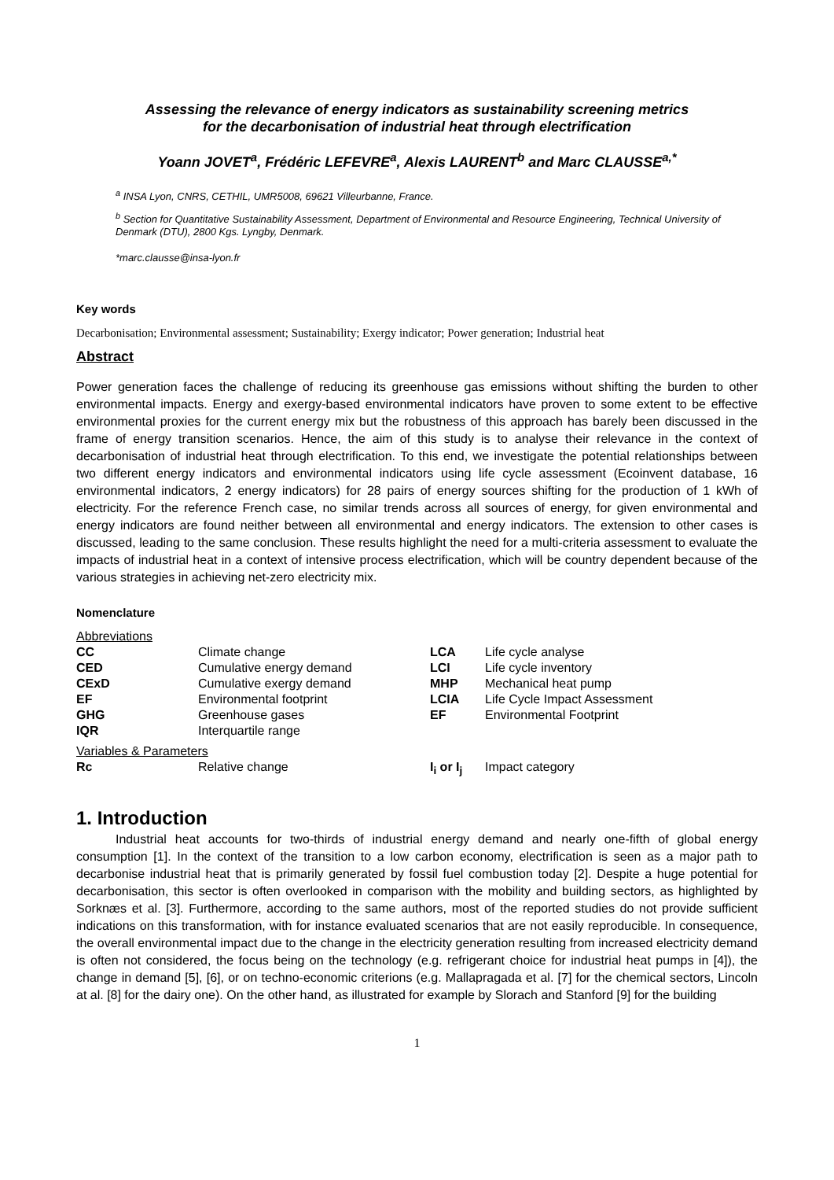Assessing the relevance of energy indicators as sustainability screening metrics
for the decarbonisation of industrial heat through electrification
Yoann JOVET<sup>a</sup>, Frédéric LEFEVRE<sup>a</sup>, Alexis LAURENT<sup>b</sup> and Marc CLAUSSE<sup>a,*</sup>
<sup>a</sup> INSA Lyon, CNRS, CETHIL, UMR5008, 69621 Villeurbanne, France.
<sup>b</sup> Section for Quantitative Sustainability Assessment, Department of Environmental and Resource Engineering, Technical University of Denmark (DTU), 2800 Kgs. Lyngby, Denmark.
*marc.clausse@insa-lyon.fr
Key words
Decarbonisation; Environmental assessment; Sustainability; Exergy indicator; Power generation; Industrial heat
Abstract
Power generation faces the challenge of reducing its greenhouse gas emissions without shifting the burden to other environmental impacts. Energy and exergy-based environmental indicators have proven to some extent to be effective environmental proxies for the current energy mix but the robustness of this approach has barely been discussed in the frame of energy transition scenarios. Hence, the aim of this study is to analyse their relevance in the context of decarbonisation of industrial heat through electrification. To this end, we investigate the potential relationships between two different energy indicators and environmental indicators using life cycle assessment (Ecoinvent database, 16 environmental indicators, 2 energy indicators) for 28 pairs of energy sources shifting for the production of 1 kWh of electricity. For the reference French case, no similar trends across all sources of energy, for given environmental and energy indicators are found neither between all environmental and energy indicators. The extension to other cases is discussed, leading to the same conclusion. These results highlight the need for a multi-criteria assessment to evaluate the impacts of industrial heat in a context of intensive process electrification, which will be country dependent because of the various strategies in achieving net-zero electricity mix.
Nomenclature
| Abbreviations | | | |
| CC | Climate change | LCA | Life cycle analyse |
| CED | Cumulative energy demand | LCI | Life cycle inventory |
| CExD | Cumulative exergy demand | MHP | Mechanical heat pump |
| EF | Environmental footprint | LCIA | Life Cycle Impact Assessment |
| GHG | Greenhouse gases | EF | Environmental Footprint |
| IQR | Interquartile range | | |
| Variables & Parameters | | | |
| Rc | Relative change | I<sub>i</sub> or I<sub>j</sub> | Impact category |
1. Introduction
Industrial heat accounts for two-thirds of industrial energy demand and nearly one-fifth of global energy consumption [1]. In the context of the transition to a low carbon economy, electrification is seen as a major path to decarbonise industrial heat that is primarily generated by fossil fuel combustion today [2]. Despite a huge potential for decarbonisation, this sector is often overlooked in comparison with the mobility and building sectors, as highlighted by Sorknæs et al. [3]. Furthermore, according to the same authors, most of the reported studies do not provide sufficient indications on this transformation, with for instance evaluated scenarios that are not easily reproducible. In consequence, the overall environmental impact due to the change in the electricity generation resulting from increased electricity demand is often not considered, the focus being on the technology (e.g. refrigerant choice for industrial heat pumps in [4]), the change in demand [5], [6], or on techno-economic criterions (e.g. Mallapragada et al. [7] for the chemical sectors, Lincoln at al. [8] for the dairy one). On the other hand, as illustrated for example by Slorach and Stanford [9] for the building
1